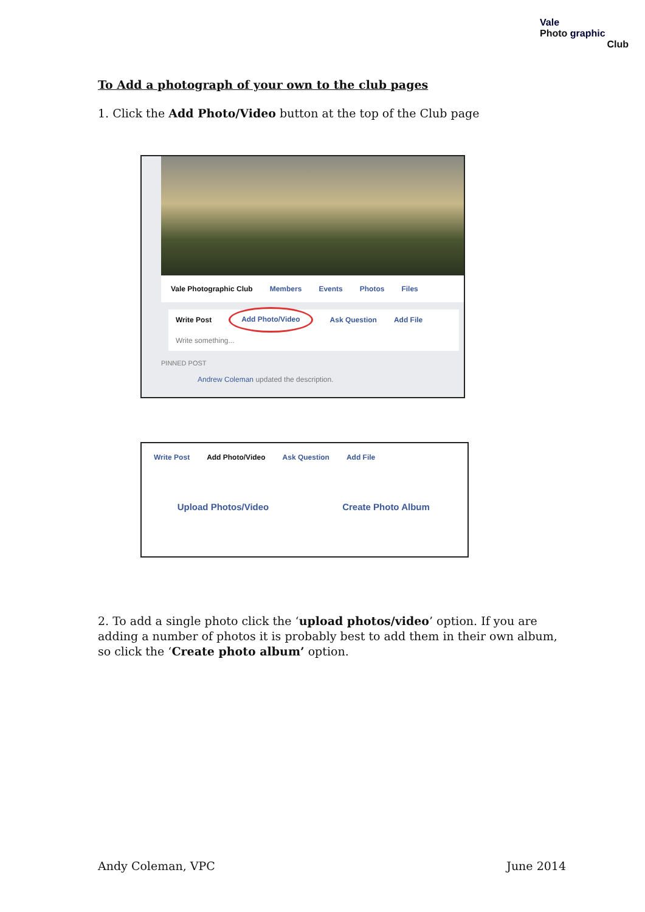Vale
Photo graphic
Club
To Add a photograph of your own to the club pages
1. Click the Add Photo/Video button at the top of the Club page
Vale Photographic Club Members Events Photos Files
Write Post Add Photo/Video Ask Question Add File
Write something...
PINNED POST
Andrew Coleman updated the description.
Write Post Add Photo/Video Ask Question Add File
Upload Photos/Video Create Photo Album
2. To add a single photo click the ‘upload photos/video’ option. If you are adding a number of photos it is probably best to add them in their own album, so click the ‘Create photo album’ option.
Andy Coleman, VPC June 2014